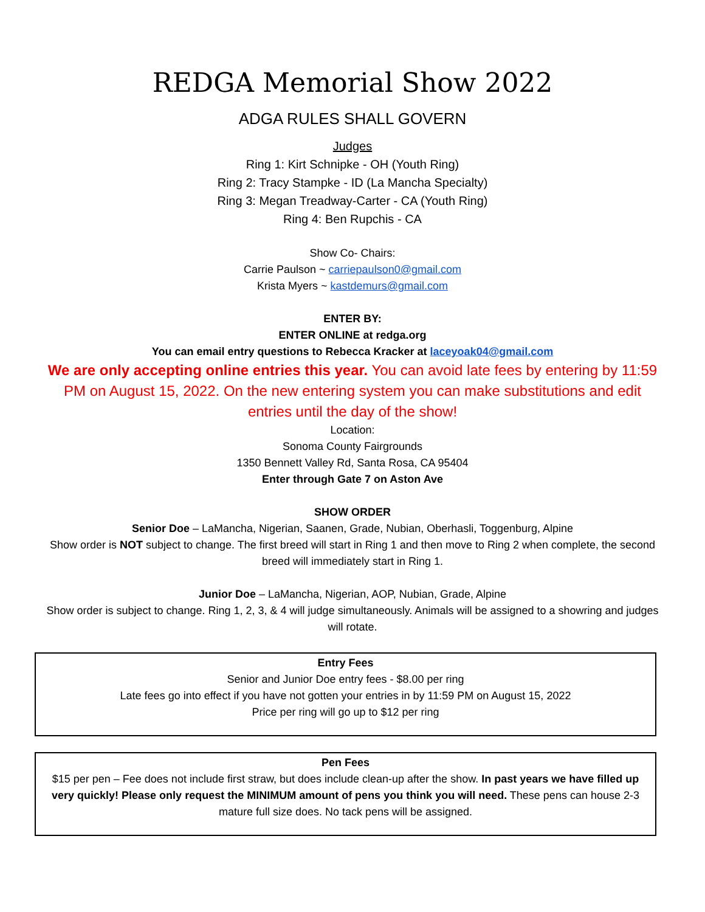REDGA Memorial Show 2022
ADGA RULES SHALL GOVERN
Judges
Ring 1: Kirt Schnipke - OH (Youth Ring)
Ring 2: Tracy Stampke - ID (La Mancha Specialty)
Ring 3: Megan Treadway-Carter - CA (Youth Ring)
Ring 4: Ben Rupchis - CA
Show Co- Chairs:
Carrie Paulson ~ carriepaulson0@gmail.com
Krista Myers ~ kastdemurs@gmail.com
ENTER BY:
ENTER ONLINE at redga.org
You can email entry questions to Rebecca Kracker at laceyoak04@gmail.com
We are only accepting online entries this year. You can avoid late fees by entering by 11:59 PM on August 15, 2022. On the new entering system you can make substitutions and edit entries until the day of the show!
Location:
Sonoma County Fairgrounds
1350 Bennett Valley Rd, Santa Rosa, CA 95404
Enter through Gate 7 on Aston Ave
SHOW ORDER
Senior Doe – LaMancha, Nigerian, Saanen, Grade, Nubian, Oberhasli, Toggenburg, Alpine
Show order is NOT subject to change. The first breed will start in Ring 1 and then move to Ring 2 when complete, the second breed will immediately start in Ring 1.
Junior Doe – LaMancha, Nigerian, AOP, Nubian, Grade, Alpine
Show order is subject to change. Ring 1, 2, 3, & 4 will judge simultaneously. Animals will be assigned to a showring and judges will rotate.
Entry Fees
Senior and Junior Doe entry fees - $8.00 per ring
Late fees go into effect if you have not gotten your entries in by 11:59 PM on August 15, 2022
Price per ring will go up to $12 per ring
Pen Fees
$15 per pen – Fee does not include first straw, but does include clean-up after the show. In past years we have filled up very quickly! Please only request the MINIMUM amount of pens you think you will need. These pens can house 2-3 mature full size does. No tack pens will be assigned.